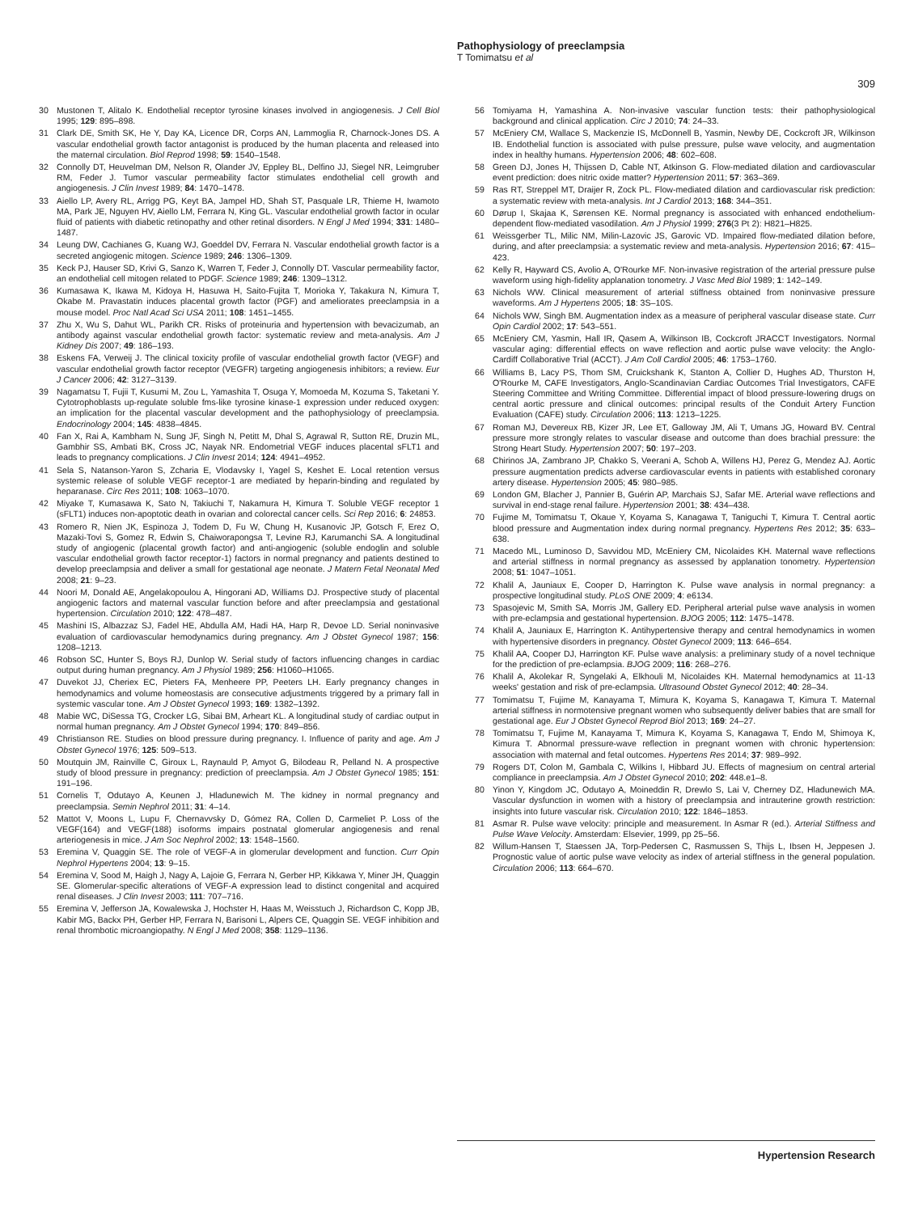Pathophysiology of preeclampsia
T Tomimatsu et al
309
30 Mustonen T, Alitalo K. Endothelial receptor tyrosine kinases involved in angiogenesis. J Cell Biol 1995; 129: 895–898.
31 Clark DE, Smith SK, He Y, Day KA, Licence DR, Corps AN, Lammoglia R, Charnock-Jones DS. A vascular endothelial growth factor antagonist is produced by the human placenta and released into the maternal circulation. Biol Reprod 1998; 59: 1540–1548.
32 Connolly DT, Heuvelman DM, Nelson R, Olander JV, Eppley BL, Delfino JJ, Siegel NR, Leimgruber RM, Feder J. Tumor vascular permeability factor stimulates endothelial cell growth and angiogenesis. J Clin Invest 1989; 84: 1470–1478.
33 Aiello LP, Avery RL, Arrigg PG, Keyt BA, Jampel HD, Shah ST, Pasquale LR, Thieme H, Iwamoto MA, Park JE, Nguyen HV, Aiello LM, Ferrara N, King GL. Vascular endothelial growth factor in ocular fluid of patients with diabetic retinopathy and other retinal disorders. N Engl J Med 1994; 331: 1480–1487.
34 Leung DW, Cachianes G, Kuang WJ, Goeddel DV, Ferrara N. Vascular endothelial growth factor is a secreted angiogenic mitogen. Science 1989; 246: 1306–1309.
35 Keck PJ, Hauser SD, Krivi G, Sanzo K, Warren T, Feder J, Connolly DT. Vascular permeability factor, an endothelial cell mitogen related to PDGF. Science 1989; 246: 1309–1312.
36 Kumasawa K, Ikawa M, Kidoya H, Hasuwa H, Saito-Fujita T, Morioka Y, Takakura N, Kimura T, Okabe M. Pravastatin induces placental growth factor (PGF) and ameliorates preeclampsia in a mouse model. Proc Natl Acad Sci USA 2011; 108: 1451–1455.
37 Zhu X, Wu S, Dahut WL, Parikh CR. Risks of proteinuria and hypertension with bevacizumab, an antibody against vascular endothelial growth factor: systematic review and meta-analysis. Am J Kidney Dis 2007; 49: 186–193.
38 Eskens FA, Verweij J. The clinical toxicity profile of vascular endothelial growth factor (VEGF) and vascular endothelial growth factor receptor (VEGFR) targeting angiogenesis inhibitors; a review. Eur J Cancer 2006; 42: 3127–3139.
39 Nagamatsu T, Fujii T, Kusumi M, Zou L, Yamashita T, Osuga Y, Momoeda M, Kozuma S, Taketani Y. Cytotrophoblasts up-regulate soluble fms-like tyrosine kinase-1 expression under reduced oxygen: an implication for the placental vascular development and the pathophysiology of preeclampsia. Endocrinology 2004; 145: 4838–4845.
40 Fan X, Rai A, Kambham N, Sung JF, Singh N, Petitt M, Dhal S, Agrawal R, Sutton RE, Druzin ML, Gambhir SS, Ambati BK, Cross JC, Nayak NR. Endometrial VEGF induces placental sFLT1 and leads to pregnancy complications. J Clin Invest 2014; 124: 4941–4952.
41 Sela S, Natanson-Yaron S, Zcharia E, Vlodavsky I, Yagel S, Keshet E. Local retention versus systemic release of soluble VEGF receptor-1 are mediated by heparin-binding and regulated by heparanase. Circ Res 2011; 108: 1063–1070.
42 Miyake T, Kumasawa K, Sato N, Takiuchi T, Nakamura H, Kimura T. Soluble VEGF receptor 1 (sFLT1) induces non-apoptotic death in ovarian and colorectal cancer cells. Sci Rep 2016; 6: 24853.
43 Romero R, Nien JK, Espinoza J, Todem D, Fu W, Chung H, Kusanovic JP, Gotsch F, Erez O, Mazaki-Tovi S, Gomez R, Edwin S, Chaiworapongsa T, Levine RJ, Karumanchi SA. A longitudinal study of angiogenic (placental growth factor) and anti-angiogenic (soluble endoglin and soluble vascular endothelial growth factor receptor-1) factors in normal pregnancy and patients destined to develop preeclampsia and deliver a small for gestational age neonate. J Matern Fetal Neonatal Med 2008; 21: 9–23.
44 Noori M, Donald AE, Angelakopoulou A, Hingorani AD, Williams DJ. Prospective study of placental angiogenic factors and maternal vascular function before and after preeclampsia and gestational hypertension. Circulation 2010; 122: 478–487.
45 Mashini IS, Albazzaz SJ, Fadel HE, Abdulla AM, Hadi HA, Harp R, Devoe LD. Serial noninvasive evaluation of cardiovascular hemodynamics during pregnancy. Am J Obstet Gynecol 1987; 156: 1208–1213.
46 Robson SC, Hunter S, Boys RJ, Dunlop W. Serial study of factors influencing changes in cardiac output during human pregnancy. Am J Physiol 1989; 256: H1060–H1065.
47 Duvekot JJ, Cheriex EC, Pieters FA, Menheere PP, Peeters LH. Early pregnancy changes in hemodynamics and volume homeostasis are consecutive adjustments triggered by a primary fall in systemic vascular tone. Am J Obstet Gynecol 1993; 169: 1382–1392.
48 Mabie WC, DiSessa TG, Crocker LG, Sibai BM, Arheart KL. A longitudinal study of cardiac output in normal human pregnancy. Am J Obstet Gynecol 1994; 170: 849–856.
49 Christianson RE. Studies on blood pressure during pregnancy. I. Influence of parity and age. Am J Obstet Gynecol 1976; 125: 509–513.
50 Moutquin JM, Rainville C, Giroux L, Raynauld P, Amyot G, Bilodeau R, Pelland N. A prospective study of blood pressure in pregnancy: prediction of preeclampsia. Am J Obstet Gynecol 1985; 151: 191–196.
51 Cornelis T, Odutayo A, Keunen J, Hladunewich M. The kidney in normal pregnancy and preeclampsia. Semin Nephrol 2011; 31: 4–14.
52 Mattot V, Moons L, Lupu F, Chernavvsky D, Gómez RA, Collen D, Carmeliet P. Loss of the VEGF(164) and VEGF(188) isoforms impairs postnatal glomerular angiogenesis and renal arteriogenesis in mice. J Am Soc Nephrol 2002; 13: 1548–1560.
53 Eremina V, Quaggin SE. The role of VEGF-A in glomerular development and function. Curr Opin Nephrol Hypertens 2004; 13: 9–15.
54 Eremina V, Sood M, Haigh J, Nagy A, Lajoie G, Ferrara N, Gerber HP, Kikkawa Y, Miner JH, Quaggin SE. Glomerular-specific alterations of VEGF-A expression lead to distinct congenital and acquired renal diseases. J Clin Invest 2003; 111: 707–716.
55 Eremina V, Jefferson JA, Kowalewska J, Hochster H, Haas M, Weisstuch J, Richardson C, Kopp JB, Kabir MG, Backx PH, Gerber HP, Ferrara N, Barisoni L, Alpers CE, Quaggin SE. VEGF inhibition and renal thrombotic microangiopathy. N Engl J Med 2008; 358: 1129–1136.
56 Tomiyama H, Yamashina A. Non-invasive vascular function tests: their pathophysiological background and clinical application. Circ J 2010; 74: 24–33.
57 McEniery CM, Wallace S, Mackenzie IS, McDonnell B, Yasmin, Newby DE, Cockcroft JR, Wilkinson IB. Endothelial function is associated with pulse pressure, pulse wave velocity, and augmentation index in healthy humans. Hypertension 2006; 48: 602–608.
58 Green DJ, Jones H, Thijssen D, Cable NT, Atkinson G. Flow-mediated dilation and cardiovascular event prediction: does nitric oxide matter? Hypertension 2011; 57: 363–369.
59 Ras RT, Streppel MT, Draijer R, Zock PL. Flow-mediated dilation and cardiovascular risk prediction: a systematic review with meta-analysis. Int J Cardiol 2013; 168: 344–351.
60 Dørup I, Skajaa K, Sørensen KE. Normal pregnancy is associated with enhanced endothelium-dependent flow-mediated vasodilation. Am J Physiol 1999; 276(3 Pt 2): H821–H825.
61 Weissgerber TL, Milic NM, Milin-Lazovic JS, Garovic VD. Impaired flow-mediated dilation before, during, and after preeclampsia: a systematic review and meta-analysis. Hypertension 2016; 67: 415–423.
62 Kelly R, Hayward CS, Avolio A, O'Rourke MF. Non-invasive registration of the arterial pressure pulse waveform using high-fidelity applanation tonometry. J Vasc Med Biol 1989; 1: 142–149.
63 Nichols WW. Clinical measurement of arterial stiffness obtained from noninvasive pressure waveforms. Am J Hypertens 2005; 18: 3S–10S.
64 Nichols WW, Singh BM. Augmentation index as a measure of peripheral vascular disease state. Curr Opin Cardiol 2002; 17: 543–551.
65 McEniery CM, Yasmin, Hall IR, Qasem A, Wilkinson IB, Cockcroft JRACCT Investigators. Normal vascular aging: differential effects on wave reflection and aortic pulse wave velocity: the Anglo-Cardiff Collaborative Trial (ACCT). J Am Coll Cardiol 2005; 46: 1753–1760.
66 Williams B, Lacy PS, Thom SM, Cruickshank K, Stanton A, Collier D, Hughes AD, Thurston H, O'Rourke M, CAFE Investigators, Anglo-Scandinavian Cardiac Outcomes Trial Investigators, CAFE Steering Committee and Writing Committee. Differential impact of blood pressure-lowering drugs on central aortic pressure and clinical outcomes: principal results of the Conduit Artery Function Evaluation (CAFE) study. Circulation 2006; 113: 1213–1225.
67 Roman MJ, Devereux RB, Kizer JR, Lee ET, Galloway JM, Ali T, Umans JG, Howard BV. Central pressure more strongly relates to vascular disease and outcome than does brachial pressure: the Strong Heart Study. Hypertension 2007; 50: 197–203.
68 Chirinos JA, Zambrano JP, Chakko S, Veerani A, Schob A, Willens HJ, Perez G, Mendez AJ. Aortic pressure augmentation predicts adverse cardiovascular events in patients with established coronary artery disease. Hypertension 2005; 45: 980–985.
69 London GM, Blacher J, Pannier B, Guérin AP, Marchais SJ, Safar ME. Arterial wave reflections and survival in end-stage renal failure. Hypertension 2001; 38: 434–438.
70 Fujime M, Tomimatsu T, Okaue Y, Koyama S, Kanagawa T, Taniguchi T, Kimura T. Central aortic blood pressure and Augmentation index during normal pregnancy. Hypertens Res 2012; 35: 633–638.
71 Macedo ML, Luminoso D, Savvidou MD, McEniery CM, Nicolaides KH. Maternal wave reflections and arterial stiffness in normal pregnancy as assessed by applanation tonometry. Hypertension 2008; 51: 1047–1051.
72 Khalil A, Jauniaux E, Cooper D, Harrington K. Pulse wave analysis in normal pregnancy: a prospective longitudinal study. PLoS ONE 2009; 4: e6134.
73 Spasojevic M, Smith SA, Morris JM, Gallery ED. Peripheral arterial pulse wave analysis in women with pre-eclampsia and gestational hypertension. BJOG 2005; 112: 1475–1478.
74 Khalil A, Jauniaux E, Harrington K. Antihypertensive therapy and central hemodynamics in women with hypertensive disorders in pregnancy. Obstet Gynecol 2009; 113: 646–654.
75 Khalil AA, Cooper DJ, Harrington KF. Pulse wave analysis: a preliminary study of a novel technique for the prediction of pre-eclampsia. BJOG 2009; 116: 268–276.
76 Khalil A, Akolekar R, Syngelaki A, Elkhouli M, Nicolaides KH. Maternal hemodynamics at 11-13 weeks' gestation and risk of pre-eclampsia. Ultrasound Obstet Gynecol 2012; 40: 28–34.
77 Tomimatsu T, Fujime M, Kanayama T, Mimura K, Koyama S, Kanagawa T, Kimura T. Maternal arterial stiffness in normotensive pregnant women who subsequently deliver babies that are small for gestational age. Eur J Obstet Gynecol Reprod Biol 2013; 169: 24–27.
78 Tomimatsu T, Fujime M, Kanayama T, Mimura K, Koyama S, Kanagawa T, Endo M, Shimoya K, Kimura T. Abnormal pressure-wave reflection in pregnant women with chronic hypertension: association with maternal and fetal outcomes. Hypertens Res 2014; 37: 989–992.
79 Rogers DT, Colon M, Gambala C, Wilkins I, Hibbard JU. Effects of magnesium on central arterial compliance in preeclampsia. Am J Obstet Gynecol 2010; 202: 448.e1–8.
80 Yinon Y, Kingdom JC, Odutayo A, Moineddin R, Drewlo S, Lai V, Cherney DZ, Hladunewich MA. Vascular dysfunction in women with a history of preeclampsia and intrauterine growth restriction: insights into future vascular risk. Circulation 2010; 122: 1846–1853.
81 Asmar R. Pulse wave velocity: principle and measurement. In Asmar R (ed.). Arterial Stiffness and Pulse Wave Velocity. Amsterdam: Elsevier, 1999, pp 25–56.
82 Willum-Hansen T, Staessen JA, Torp-Pedersen C, Rasmussen S, Thijs L, Ibsen H, Jeppesen J. Prognostic value of aortic pulse wave velocity as index of arterial stiffness in the general population. Circulation 2006; 113: 664–670.
Hypertension Research